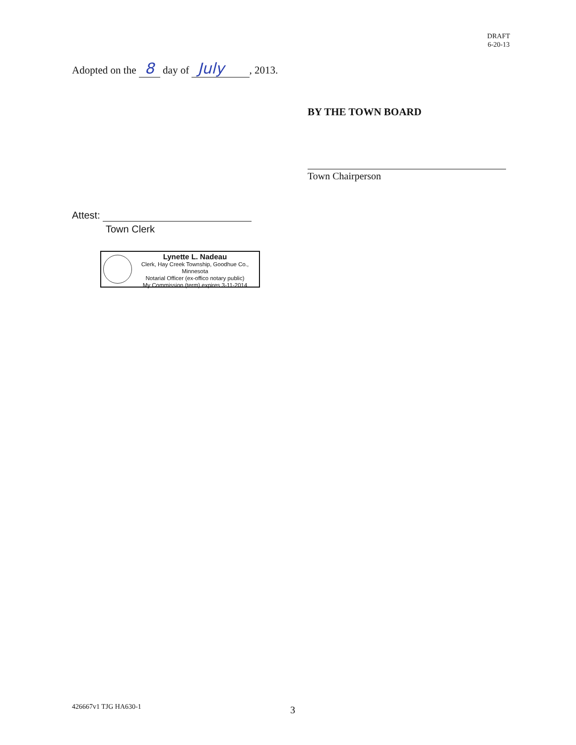DRAFT
6-20-13
Adopted on the 8 day of July , 2013.
BY THE TOWN BOARD
Town Chairperson
Attest:
Town Clerk
Lynette L. Nadeau
Clerk, Hay Creek Township, Goodhue Co., Minnesota
Notarial Officer (ex-offico notary public)
My Commission (term) expires 3-11-2014
426667v1 TJG HA630-1 3